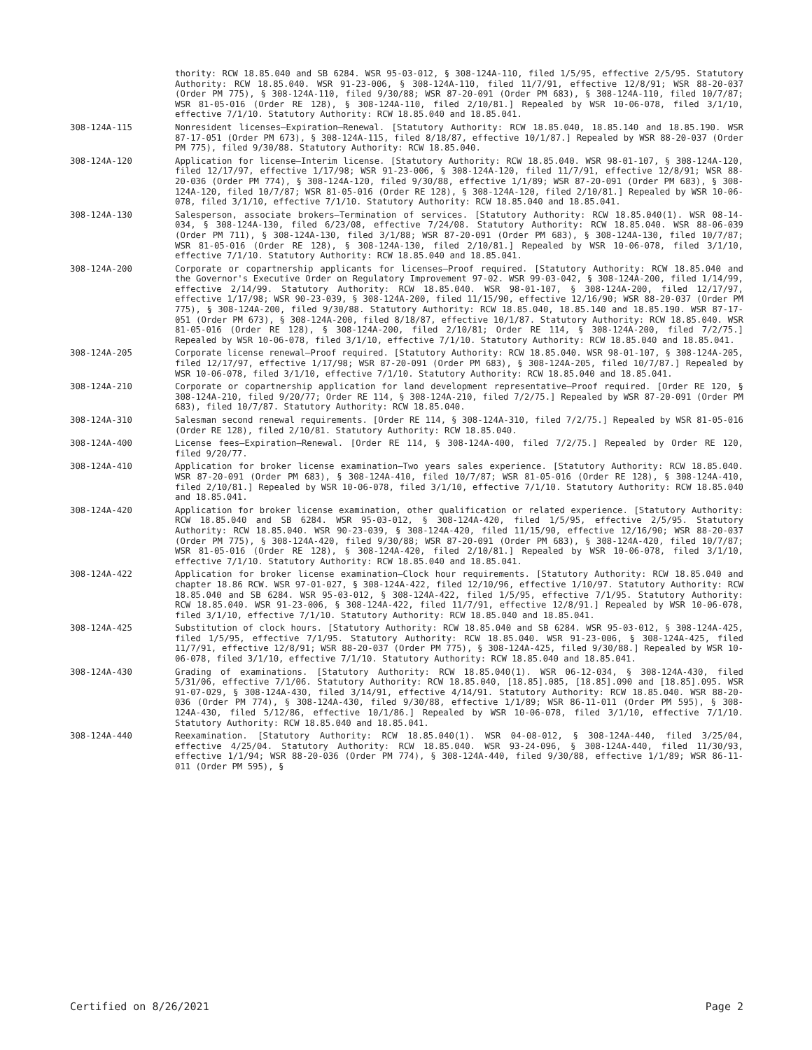thority: RCW 18.85.040 and SB 6284. WSR 95-03-012, § 308-124A-110, filed 1/5/95, effective 2/5/95. Statutory Authority: RCW 18.85.040. WSR 91-23-006, § 308-124A-110, filed 11/7/91, effective 12/8/91; WSR 88-20-037 (Order PM 775), § 308-124A-110, filed 9/30/88; WSR 87-20-091 (Order PM 683), § 308-124A-110, filed 10/7/87; WSR 81-05-016 (Order RE 128), § 308-124A-110, filed 2/10/81.] Repealed by WSR 10-06-078, filed 3/1/10, effective 7/1/10. Statutory Authority: RCW 18.85.040 and 18.85.041.
308-124A-115 Nonresident licenses—Expiration—Renewal. [Statutory Authority: RCW 18.85.040, 18.85.140 and 18.85.190. WSR 87-17-051 (Order PM 673), § 308-124A-115, filed 8/18/87, effective 10/1/87.] Repealed by WSR 88-20-037 (Order PM 775), filed 9/30/88. Statutory Authority: RCW 18.85.040.
308-124A-120 Application for license—Interim license. [Statutory Authority: RCW 18.85.040. WSR 98-01-107, § 308-124A-120, filed 12/17/97, effective 1/17/98; WSR 91-23-006, § 308-124A-120, filed 11/7/91, effective 12/8/91; WSR 88-20-036 (Order PM 774), § 308-124A-120, filed 9/30/88, effective 1/1/89; WSR 87-20-091 (Order PM 683), § 308-124A-120, filed 10/7/87; WSR 81-05-016 (Order RE 128), § 308-124A-120, filed 2/10/81.] Repealed by WSR 10-06-078, filed 3/1/10, effective 7/1/10. Statutory Authority: RCW 18.85.040 and 18.85.041.
308-124A-130 Salesperson, associate brokers—Termination of services. [Statutory Authority: RCW 18.85.040(1). WSR 08-14-034, § 308-124A-130, filed 6/23/08, effective 7/24/08. Statutory Authority: RCW 18.85.040. WSR 88-06-039 (Order PM 711), § 308-124A-130, filed 3/1/88; WSR 87-20-091 (Order PM 683), § 308-124A-130, filed 10/7/87; WSR 81-05-016 (Order RE 128), § 308-124A-130, filed 2/10/81.] Repealed by WSR 10-06-078, filed 3/1/10, effective 7/1/10. Statutory Authority: RCW 18.85.040 and 18.85.041.
308-124A-200 Corporate or copartnership applicants for licenses—Proof required. [Statutory Authority: RCW 18.85.040 and the Governor's Executive Order on Regulatory Improvement 97-02. WSR 99-03-042, § 308-124A-200, filed 1/14/99, effective 2/14/99. Statutory Authority: RCW 18.85.040. WSR 98-01-107, § 308-124A-200, filed 12/17/97, effective 1/17/98; WSR 90-23-039, § 308-124A-200, filed 11/15/90, effective 12/16/90; WSR 88-20-037 (Order PM 775), § 308-124A-200, filed 9/30/88. Statutory Authority: RCW 18.85.040, 18.85.140 and 18.85.190. WSR 87-17-051 (Order PM 673), § 308-124A-200, filed 8/18/87, effective 10/1/87. Statutory Authority: RCW 18.85.040. WSR 81-05-016 (Order RE 128), § 308-124A-200, filed 2/10/81; Order RE 114, § 308-124A-200, filed 7/2/75.] Repealed by WSR 10-06-078, filed 3/1/10, effective 7/1/10. Statutory Authority: RCW 18.85.040 and 18.85.041.
308-124A-205 Corporate license renewal—Proof required. [Statutory Authority: RCW 18.85.040. WSR 98-01-107, § 308-124A-205, filed 12/17/97, effective 1/17/98; WSR 87-20-091 (Order PM 683), § 308-124A-205, filed 10/7/87.] Repealed by WSR 10-06-078, filed 3/1/10, effective 7/1/10. Statutory Authority: RCW 18.85.040 and 18.85.041.
308-124A-210 Corporate or copartnership application for land development representative—Proof required. [Order RE 120, § 308-124A-210, filed 9/20/77; Order RE 114, § 308-124A-210, filed 7/2/75.] Repealed by WSR 87-20-091 (Order PM 683), filed 10/7/87. Statutory Authority: RCW 18.85.040.
308-124A-310 Salesman second renewal requirements. [Order RE 114, § 308-124A-310, filed 7/2/75.] Repealed by WSR 81-05-016 (Order RE 128), filed 2/10/81. Statutory Authority: RCW 18.85.040.
308-124A-400 License fees—Expiration—Renewal. [Order RE 114, § 308-124A-400, filed 7/2/75.] Repealed by Order RE 120, filed 9/20/77.
308-124A-410 Application for broker license examination—Two years sales experience. [Statutory Authority: RCW 18.85.040. WSR 87-20-091 (Order PM 683), § 308-124A-410, filed 10/7/87; WSR 81-05-016 (Order RE 128), § 308-124A-410, filed 2/10/81.] Repealed by WSR 10-06-078, filed 3/1/10, effective 7/1/10. Statutory Authority: RCW 18.85.040 and 18.85.041.
308-124A-420 Application for broker license examination, other qualification or related experience. [Statutory Authority: RCW 18.85.040 and SB 6284. WSR 95-03-012, § 308-124A-420, filed 1/5/95, effective 2/5/95. Statutory Authority: RCW 18.85.040. WSR 90-23-039, § 308-124A-420, filed 11/15/90, effective 12/16/90; WSR 88-20-037 (Order PM 775), § 308-124A-420, filed 9/30/88; WSR 87-20-091 (Order PM 683), § 308-124A-420, filed 10/7/87; WSR 81-05-016 (Order RE 128), § 308-124A-420, filed 2/10/81.] Repealed by WSR 10-06-078, filed 3/1/10, effective 7/1/10. Statutory Authority: RCW 18.85.040 and 18.85.041.
308-124A-422 Application for broker license examination—Clock hour requirements. [Statutory Authority: RCW 18.85.040 and chapter 18.86 RCW. WSR 97-01-027, § 308-124A-422, filed 12/10/96, effective 1/10/97. Statutory Authority: RCW 18.85.040 and SB 6284. WSR 95-03-012, § 308-124A-422, filed 1/5/95, effective 7/1/95. Statutory Authority: RCW 18.85.040. WSR 91-23-006, § 308-124A-422, filed 11/7/91, effective 12/8/91.] Repealed by WSR 10-06-078, filed 3/1/10, effective 7/1/10. Statutory Authority: RCW 18.85.040 and 18.85.041.
308-124A-425 Substitution of clock hours. [Statutory Authority: RCW 18.85.040 and SB 6284. WSR 95-03-012, § 308-124A-425, filed 1/5/95, effective 7/1/95. Statutory Authority: RCW 18.85.040. WSR 91-23-006, § 308-124A-425, filed 11/7/91, effective 12/8/91; WSR 88-20-037 (Order PM 775), § 308-124A-425, filed 9/30/88.] Repealed by WSR 10-06-078, filed 3/1/10, effective 7/1/10. Statutory Authority: RCW 18.85.040 and 18.85.041.
308-124A-430 Grading of examinations. [Statutory Authority: RCW 18.85.040(1). WSR 06-12-034, § 308-124A-430, filed 5/31/06, effective 7/1/06. Statutory Authority: RCW 18.85.040, [18.85].085, [18.85].090 and [18.85].095. WSR 91-07-029, § 308-124A-430, filed 3/14/91, effective 4/14/91. Statutory Authority: RCW 18.85.040. WSR 88-20-036 (Order PM 774), § 308-124A-430, filed 9/30/88, effective 1/1/89; WSR 86-11-011 (Order PM 595), § 308-124A-430, filed 5/12/86, effective 10/1/86.] Repealed by WSR 10-06-078, filed 3/1/10, effective 7/1/10. Statutory Authority: RCW 18.85.040 and 18.85.041.
308-124A-440 Reexamination. [Statutory Authority: RCW 18.85.040(1). WSR 04-08-012, § 308-124A-440, filed 3/25/04, effective 4/25/04. Statutory Authority: RCW 18.85.040. WSR 93-24-096, § 308-124A-440, filed 11/30/93, effective 1/1/94; WSR 88-20-036 (Order PM 774), § 308-124A-440, filed 9/30/88, effective 1/1/89; WSR 86-11-011 (Order PM 595), §
Certified on 8/26/2021 Page 2